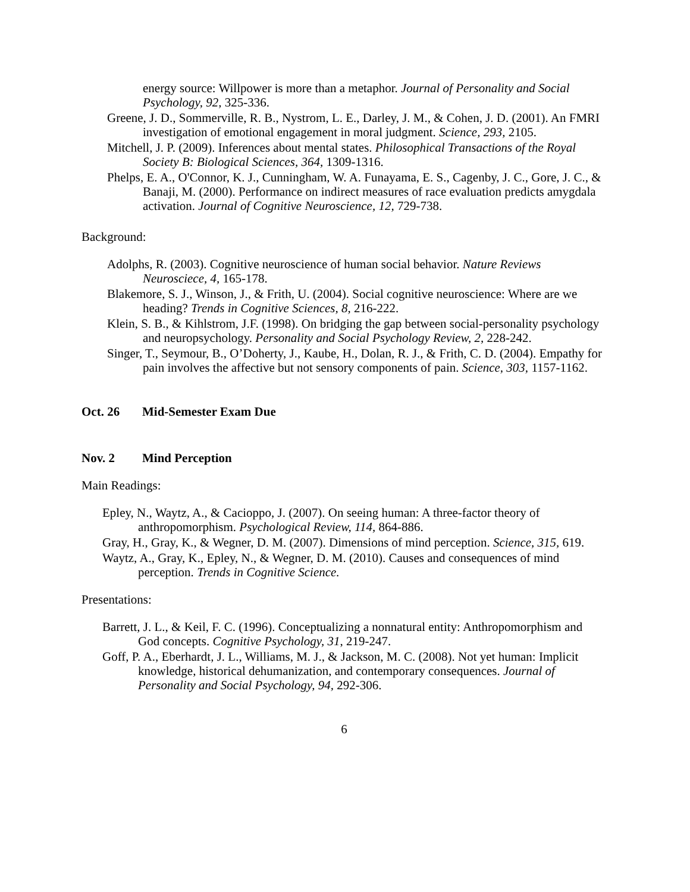energy source: Willpower is more than a metaphor. Journal of Personality and Social Psychology, 92, 325-336.
Greene, J. D., Sommerville, R. B., Nystrom, L. E., Darley, J. M., & Cohen, J. D. (2001). An FMRI investigation of emotional engagement in moral judgment. Science, 293, 2105.
Mitchell, J. P. (2009). Inferences about mental states. Philosophical Transactions of the Royal Society B: Biological Sciences, 364, 1309-1316.
Phelps, E. A., O'Connor, K. J., Cunningham, W. A. Funayama, E. S., Cagenby, J. C., Gore, J. C., & Banaji, M. (2000). Performance on indirect measures of race evaluation predicts amygdala activation. Journal of Cognitive Neuroscience, 12, 729-738.
Background:
Adolphs, R. (2003). Cognitive neuroscience of human social behavior. Nature Reviews Neurosciece, 4, 165-178.
Blakemore, S. J., Winson, J., & Frith, U. (2004). Social cognitive neuroscience: Where are we heading? Trends in Cognitive Sciences, 8, 216-222.
Klein, S. B., & Kihlstrom, J.F. (1998). On bridging the gap between social-personality psychology and neuropsychology. Personality and Social Psychology Review, 2, 228-242.
Singer, T., Seymour, B., O’Doherty, J., Kaube, H., Dolan, R. J., & Frith, C. D. (2004). Empathy for pain involves the affective but not sensory components of pain. Science, 303, 1157-1162.
Oct. 26 Mid-Semester Exam Due
Nov. 2 Mind Perception
Main Readings:
Epley, N., Waytz, A., & Cacioppo, J. (2007). On seeing human: A three-factor theory of anthropomorphism. Psychological Review, 114, 864-886.
Gray, H., Gray, K., & Wegner, D. M. (2007). Dimensions of mind perception. Science, 315, 619.
Waytz, A., Gray, K., Epley, N., & Wegner, D. M. (2010). Causes and consequences of mind perception. Trends in Cognitive Science.
Presentations:
Barrett, J. L., & Keil, F. C. (1996). Conceptualizing a nonnatural entity: Anthropomorphism and God concepts. Cognitive Psychology, 31, 219-247.
Goff, P. A., Eberhardt, J. L., Williams, M. J., & Jackson, M. C. (2008). Not yet human: Implicit knowledge, historical dehumanization, and contemporary consequences. Journal of Personality and Social Psychology, 94, 292-306.
6